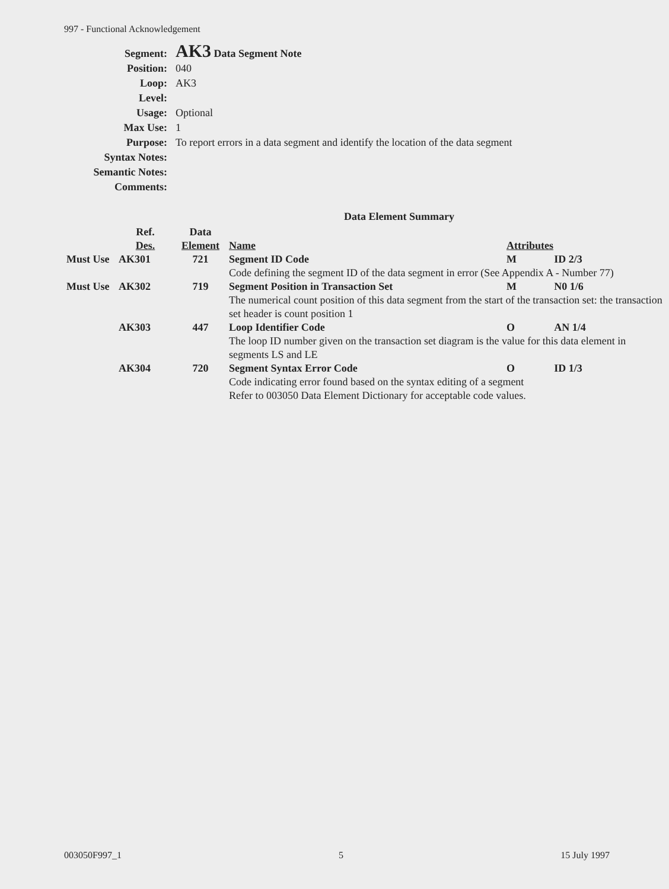997 - Functional Acknowledgement
| Segment: | AK3 Data Segment Note |
| Position: | 040 |
| Loop: | AK3 |
| Level: | |
| Usage: | Optional |
| Max Use: | 1 |
| Purpose: | To report errors in a data segment and identify the location of the data segment |
| Syntax Notes: | |
| Semantic Notes: | |
| Comments: | |
Data Element Summary
| | Ref. | Data | | | |
| --- | --- | --- | --- | --- | --- |
| | Des. | Element | Name | Attributes | |
| Must Use | AK301 | 721 | Segment ID Code | M | ID 2/3 |
| | | | Code defining the segment ID of the data segment in error (See Appendix A - Number 77) | | |
| Must Use | AK302 | 719 | Segment Position in Transaction Set | M | N0 1/6 |
| | | | The numerical count position of this data segment from the start of the transaction set: the transaction set header is count position 1 | | |
| | AK303 | 447 | Loop Identifier Code | O | AN 1/4 |
| | | | The loop ID number given on the transaction set diagram is the value for this data element in segments LS and LE | | |
| | AK304 | 720 | Segment Syntax Error Code | O | ID 1/3 |
| | | | Code indicating error found based on the syntax editing of a segment Refer to 003050 Data Element Dictionary for acceptable code values. | | |
003050F997_1 5 15 July 1997